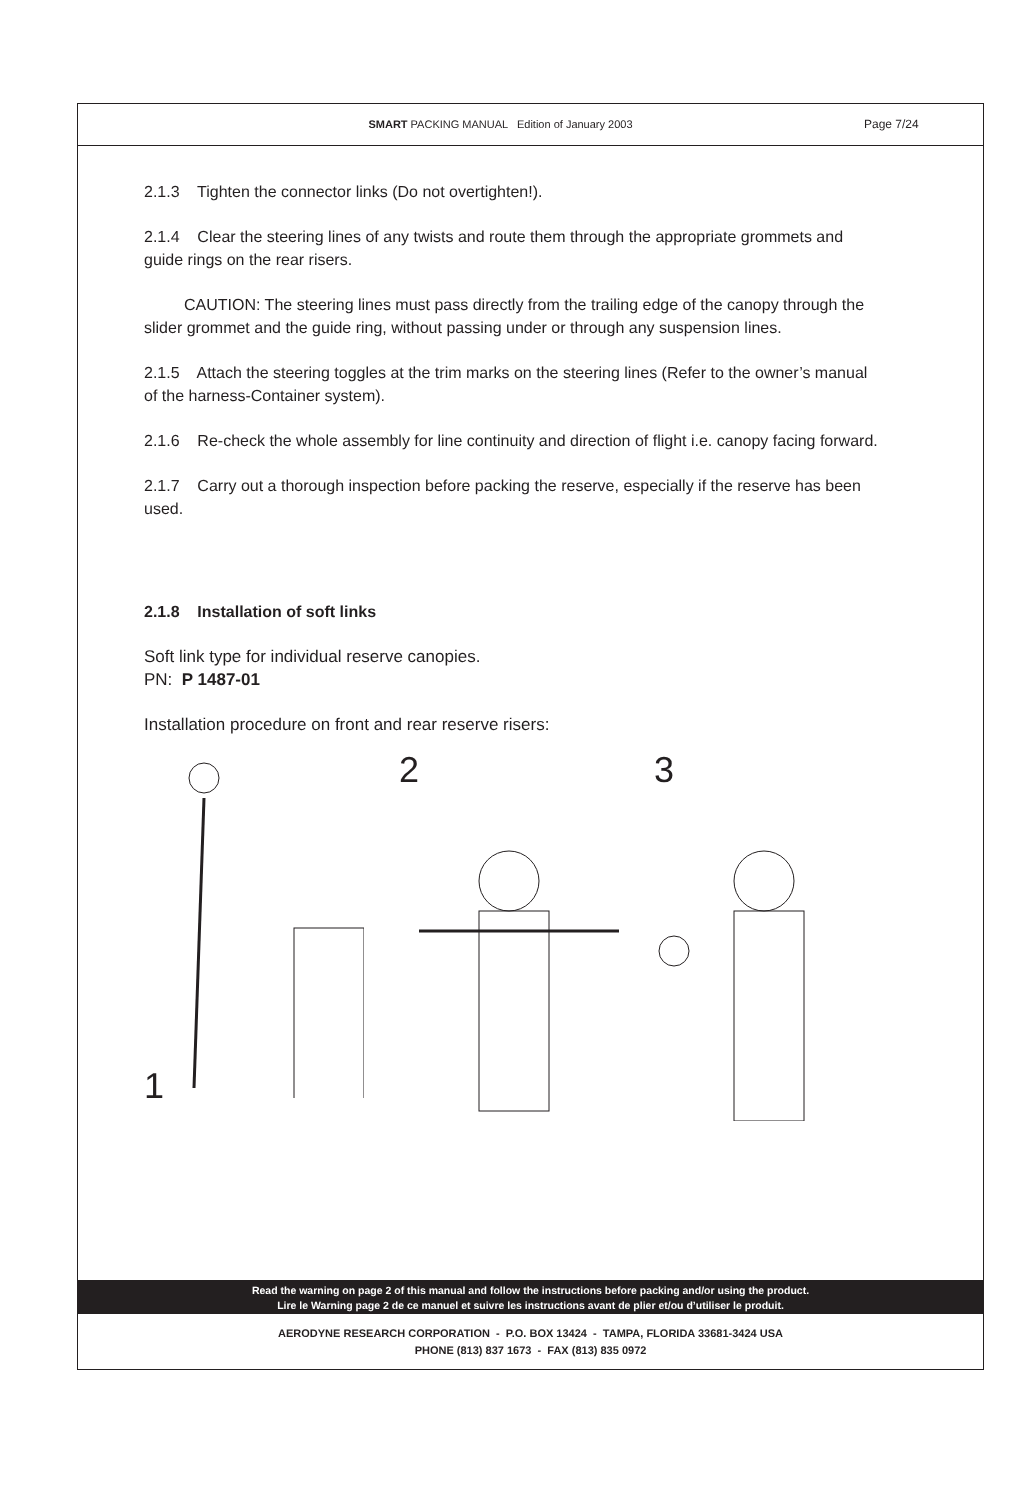SMART PACKING MANUAL Edition of January 2003 Page 7/24
2.1.3 Tighten the connector links (Do not overtighten!).
2.1.4 Clear the steering lines of any twists and route them through the appropriate grommets and guide rings on the rear risers.
CAUTION: The steering lines must pass directly from the trailing edge of the canopy through the slider grommet and the guide ring, without passing under or through any suspension lines.
2.1.5 Attach the steering toggles at the trim marks on the steering lines (Refer to the owner’s manual of the harness-Container system).
2.1.6 Re-check the whole assembly for line continuity and direction of flight i.e. canopy facing forward.
2.1.7 Carry out a thorough inspection before packing the reserve, especially if the reserve has been used.
2.1.8 Installation of soft links
Soft link type for individual reserve canopies.
PN: P 1487-01
Installation procedure on front and rear reserve risers:
1 2 3
Read the warning on page 2 of this manual and follow the instructions before packing and/or using the product.
Lire le Warning page 2 de ce manuel et suivre les instructions avant de plier et/ou d’utiliser le produit.
AERODYNE RESEARCH CORPORATION - P.O. BOX 13424 - TAMPA, FLORIDA 33681-3424 USA
PHONE (813) 837 1673 - FAX (813) 835 0972